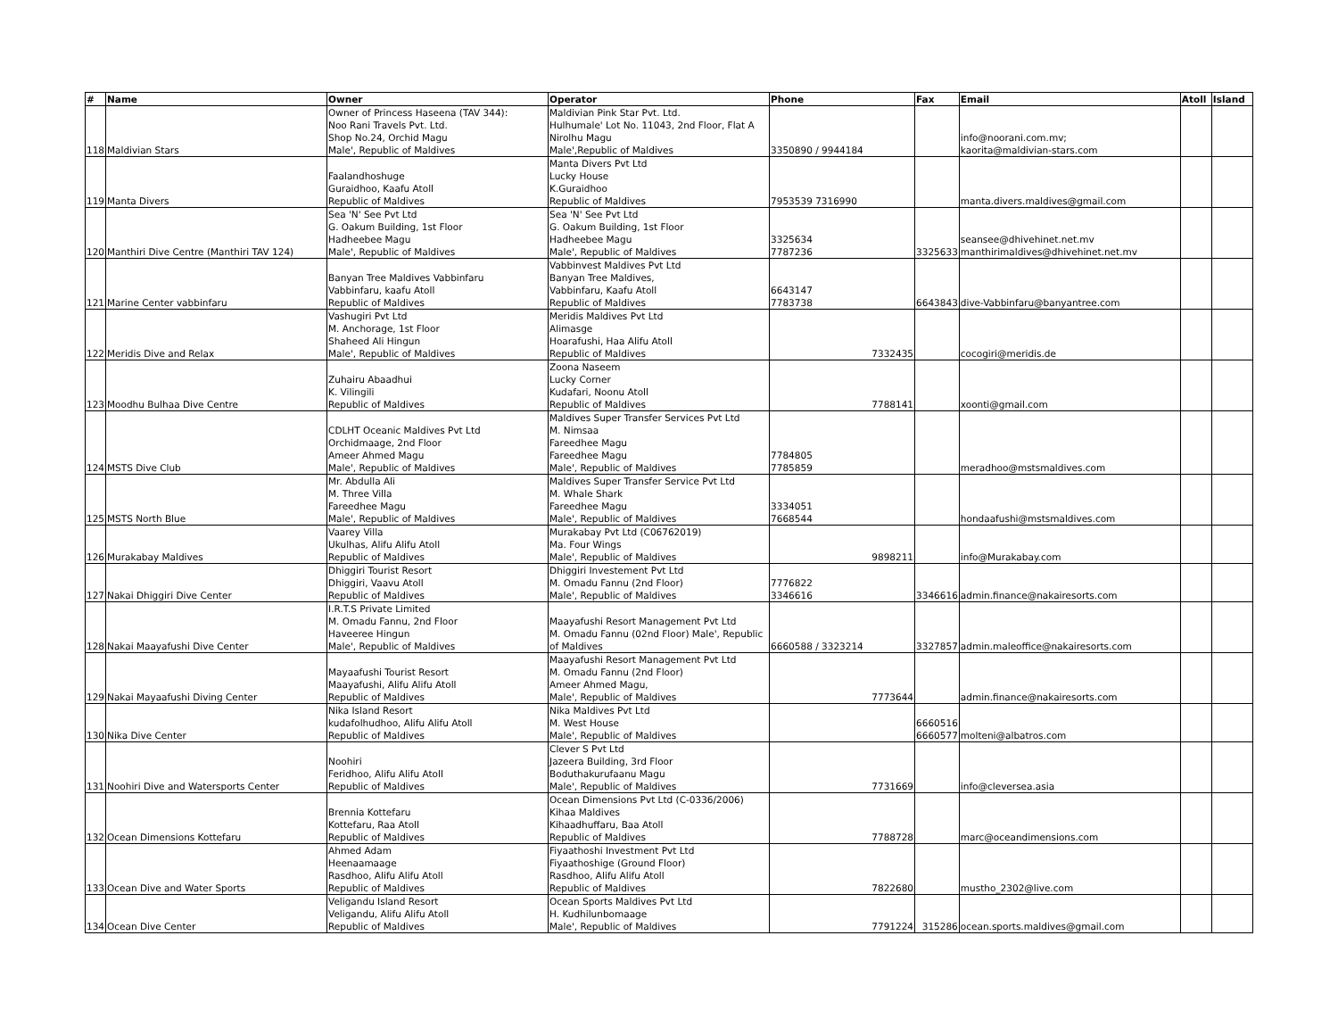| # | Name | Owner | Operator | Phone | Fax | Email | Atoll | Island |
| --- | --- | --- | --- | --- | --- | --- | --- | --- |
| 118 | Maldivian Stars | Owner of Princess Haseena (TAV 344): Noo Rani Travels Pvt. Ltd. Shop No.24, Orchid Magu Male', Republic of Maldives | Maldivian Pink Star Pvt. Ltd. Hulhumale' Lot No. 11043, 2nd Floor, Flat A Nirolhu Magu Male',Republic of Maldives | 3350890 / 9944184 | | info@noorani.com.mv; kaorita@maldivian-stars.com | | |
| 119 | Manta Divers | Faalandhoshuge Guraidhoo, Kaafu Atoll Republic of Maldives | Manta Divers Pvt Ltd Lucky House K.Guraidhoo Republic of Maldives | 7953539 7316990 | | manta.divers.maldives@gmail.com | | |
| 120 | Manthiri Dive Centre (Manthiri TAV 124) | Sea 'N' See Pvt Ltd G. Oakum Building, 1st Floor Hadheebee Magu Male', Republic of Maldives | Sea 'N' See Pvt Ltd G. Oakum Building, 1st Floor Hadheebee Magu Male', Republic of Maldives | 3325634 7787236 | 3325633 | seansee@dhivehinet.net.mv manthirimaldives@dhivehinet.net.mv | | |
| 121 | Marine Center vabbinfaru | Banyan Tree Maldives Vabbinfaru Vabbinfaru, kaafu Atoll Republic of Maldives | Vabbinvest Maldives Pvt Ltd Banyan Tree Maldives, Vabbinfaru, Kaafu Atoll Republic of Maldives | 6643147 7783738 | 6643843 | dive-Vabbinfaru@banyantree.com | | |
| 122 | Meridis Dive and Relax | Vashugiri Pvt Ltd M. Anchorage, 1st Floor Shaheed Ali Hingun Male', Republic of Maldives | Meridis Maldives Pvt Ltd Alimasge Hoarafushi, Haa Alifu Atoll Republic of Maldives | 7332435 | | cocogiri@meridis.de | | |
| 123 | Moodhu Bulhaa Dive Centre | Zuhairu Abaadhui K. Vilingili Republic of Maldives | Zoona Naseem Lucky Corner Kudafari, Noonu Atoll Republic of Maldives | 7788141 | | xoonti@gmail.com | | |
| 124 | MSTS Dive Club | CDLHT Oceanic Maldives Pvt Ltd Orchidmaage, 2nd Floor Ameer Ahmed Magu Male', Republic of Maldives | Maldives Super Transfer Services Pvt Ltd M. Nimsaa Fareedhee Magu Fareedhee Magu Male', Republic of Maldives | 7784805 7785859 | | meradhoo@mstsmaldives.com | | |
| 125 | MSTS North Blue | Mr. Abdulla Ali M. Three Villa Fareedhee Magu Male', Republic of Maldives | Maldives Super Transfer Service Pvt Ltd M. Whale Shark Fareedhee Magu Male', Republic of Maldives | 3334051 7668544 | | hondaafushi@mstsmaldives.com | | |
| 126 | Murakabay Maldives | Vaarey Villa Ukulhas, Alifu Alifu Atoll Republic of Maldives | Murakabay Pvt Ltd (C06762019) Ma. Four Wings Male', Republic of Maldives | 9898211 | | info@Murakabay.com | | |
| 127 | Nakai Dhiggiri Dive Center | Dhiggiri Tourist Resort Dhiggiri, Vaavu Atoll Republic of Maldives | Dhiggiri Investement Pvt Ltd M. Omadu Fannu (2nd Floor) Male', Republic of Maldives | 7776822 3346616 | 3346616 | admin.finance@nakairesorts.com | | |
| 128 | Nakai Maayafushi Dive Center | I.R.T.S Private Limited M. Omadu Fannu, 2nd Floor Haveeree Hingun Male', Republic of Maldives | Maayafushi Resort Management Pvt Ltd M. Omadu Fannu (02nd Floor) Male', Republic of Maldives | 6660588 / 3323214 | 3327857 | admin.maleoffice@nakairesorts.com | | |
| 129 | Nakai Mayaafushi Diving Center | Mayaafushi Tourist Resort Maayafushi, Alifu Alifu Atoll Republic of Maldives | Maayafushi Resort Management Pvt Ltd M. Omadu Fannu (2nd Floor) Ameer Ahmed Magu, Male', Republic of Maldives | 7773644 | | admin.finance@nakairesorts.com | | |
| 130 | Nika Dive Center | Nika Island Resort kudafolhudhoo, Alifu Alifu Atoll Republic of Maldives | Nika Maldives Pvt Ltd M. West House Male', Republic of Maldives | | 6660516 6660577 | molteni@albatros.com | | |
| 131 | Noohiri Dive and Watersports Center | Noohiri Feridhoo, Alifu Alifu Atoll Republic of Maldives | Clever S Pvt Ltd Jazeera Building, 3rd Floor Boduthakurufaanu Magu Male', Republic of Maldives | 7731669 | | info@cleversea.asia | | |
| 132 | Ocean Dimensions Kottefaru | Brennia Kottefaru Kottefaru, Raa Atoll Republic of Maldives | Ocean Dimensions Pvt Ltd (C-0336/2006) Kihaa Maldives Kihaadhuffaru, Baa Atoll Republic of Maldives | 7788728 | | marc@oceandimensions.com | | |
| 133 | Ocean Dive and Water Sports | Ahmed Adam Heenaamaage Rasdhoo, Alifu Alifu Atoll Republic of Maldives | Fiyaathoshi Investment Pvt Ltd Fiyaathoshige (Ground Floor) Rasdhoo, Alifu Alifu Atoll Republic of Maldives | 7822680 | | mustho_2302@live.com | | |
| 134 | Ocean Dive Center | Veligandu Island Resort Veligandu, Alifu Alifu Atoll Republic of Maldives | Ocean Sports Maldives Pvt Ltd H. Kudhilunbomaage Male', Republic of Maldives | 7791224 | 315286 | ocean.sports.maldives@gmail.com | | |